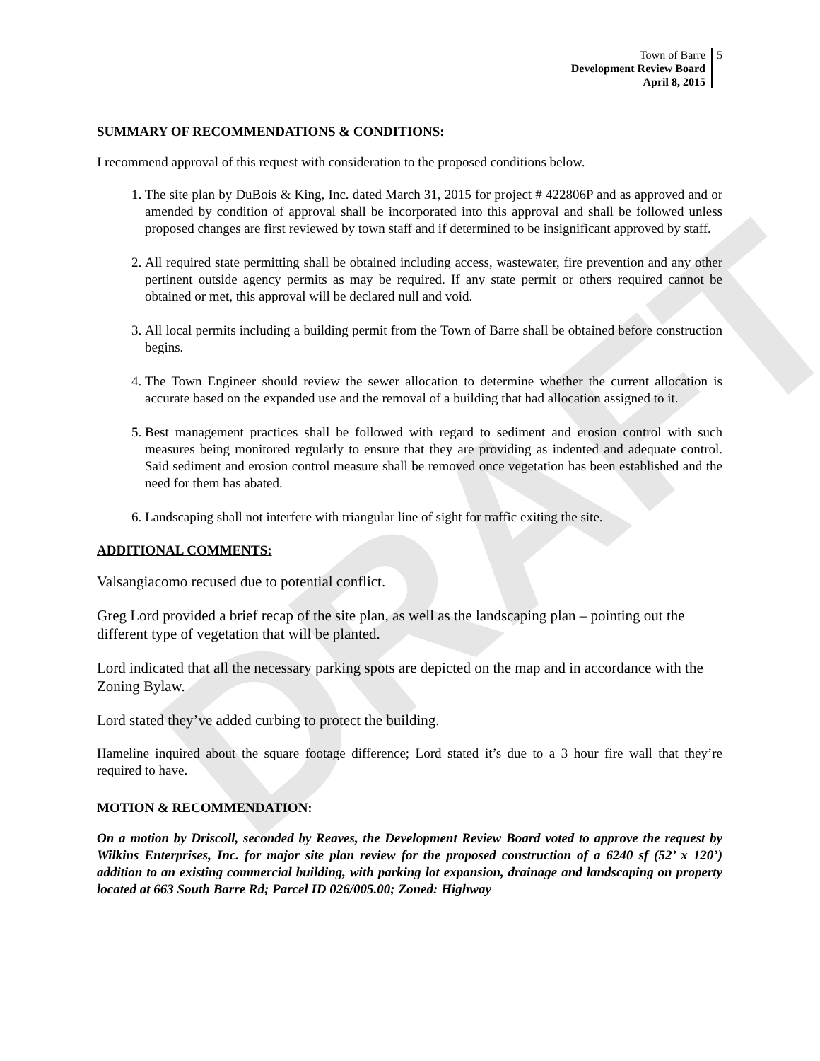DRAFT
Town of Barre
Development Review Board
April 8, 2015
5
SUMMARY OF RECOMMENDATIONS & CONDITIONS:
I recommend approval of this request with consideration to the proposed conditions below.
1. The site plan by DuBois & King, Inc. dated March 31, 2015 for project # 422806P and as approved and or amended by condition of approval shall be incorporated into this approval and shall be followed unless proposed changes are first reviewed by town staff and if determined to be insignificant approved by staff.
2. All required state permitting shall be obtained including access, wastewater, fire prevention and any other pertinent outside agency permits as may be required. If any state permit or others required cannot be obtained or met, this approval will be declared null and void.
3. All local permits including a building permit from the Town of Barre shall be obtained before construction begins.
4. The Town Engineer should review the sewer allocation to determine whether the current allocation is accurate based on the expanded use and the removal of a building that had allocation assigned to it.
5. Best management practices shall be followed with regard to sediment and erosion control with such measures being monitored regularly to ensure that they are providing as indented and adequate control. Said sediment and erosion control measure shall be removed once vegetation has been established and the need for them has abated.
6. Landscaping shall not interfere with triangular line of sight for traffic exiting the site.
ADDITIONAL COMMENTS:
Valsangiacomo recused due to potential conflict.
Greg Lord provided a brief recap of the site plan, as well as the landscaping plan – pointing out the different type of vegetation that will be planted.
Lord indicated that all the necessary parking spots are depicted on the map and in accordance with the Zoning Bylaw.
Lord stated they’ve added curbing to protect the building.
Hameline inquired about the square footage difference; Lord stated it’s due to a 3 hour fire wall that they’re required to have.
MOTION & RECOMMENDATION:
On a motion by Driscoll, seconded by Reaves, the Development Review Board voted to approve the request by Wilkins Enterprises, Inc. for major site plan review for the proposed construction of a 6240 sf (52’ x 120’) addition to an existing commercial building, with parking lot expansion, drainage and landscaping on property located at 663 South Barre Rd; Parcel ID 026/005.00; Zoned: Highway